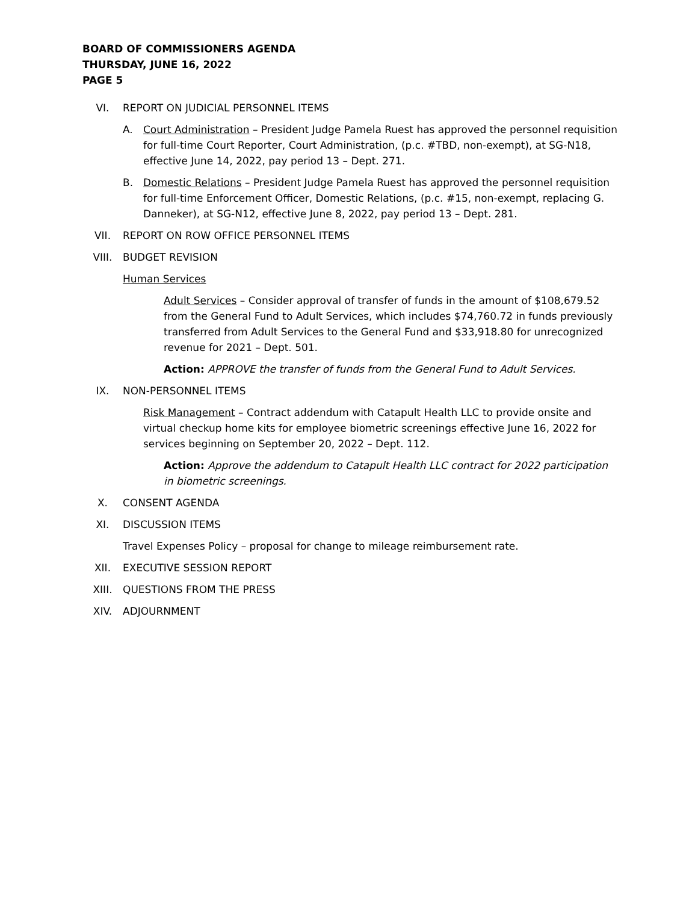BOARD OF COMMISSIONERS AGENDA
THURSDAY, JUNE 16, 2022
PAGE 5
VI. REPORT ON JUDICIAL PERSONNEL ITEMS
A. Court Administration – President Judge Pamela Ruest has approved the personnel requisition for full-time Court Reporter, Court Administration, (p.c. #TBD, non-exempt), at SG-N18, effective June 14, 2022, pay period 13 – Dept. 271.
B. Domestic Relations – President Judge Pamela Ruest has approved the personnel requisition for full-time Enforcement Officer, Domestic Relations, (p.c. #15, non-exempt, replacing G. Danneker), at SG-N12, effective June 8, 2022, pay period 13 – Dept. 281.
VII. REPORT ON ROW OFFICE PERSONNEL ITEMS
VIII. BUDGET REVISION
Human Services
Adult Services – Consider approval of transfer of funds in the amount of $108,679.52 from the General Fund to Adult Services, which includes $74,760.72 in funds previously transferred from Adult Services to the General Fund and $33,918.80 for unrecognized revenue for 2021 – Dept. 501.
Action: APPROVE the transfer of funds from the General Fund to Adult Services.
IX. NON-PERSONNEL ITEMS
Risk Management – Contract addendum with Catapult Health LLC to provide onsite and virtual checkup home kits for employee biometric screenings effective June 16, 2022 for services beginning on September 20, 2022 – Dept. 112.
Action: Approve the addendum to Catapult Health LLC contract for 2022 participation in biometric screenings.
X. CONSENT AGENDA
XI. DISCUSSION ITEMS
Travel Expenses Policy – proposal for change to mileage reimbursement rate.
XII. EXECUTIVE SESSION REPORT
XIII. QUESTIONS FROM THE PRESS
XIV. ADJOURNMENT